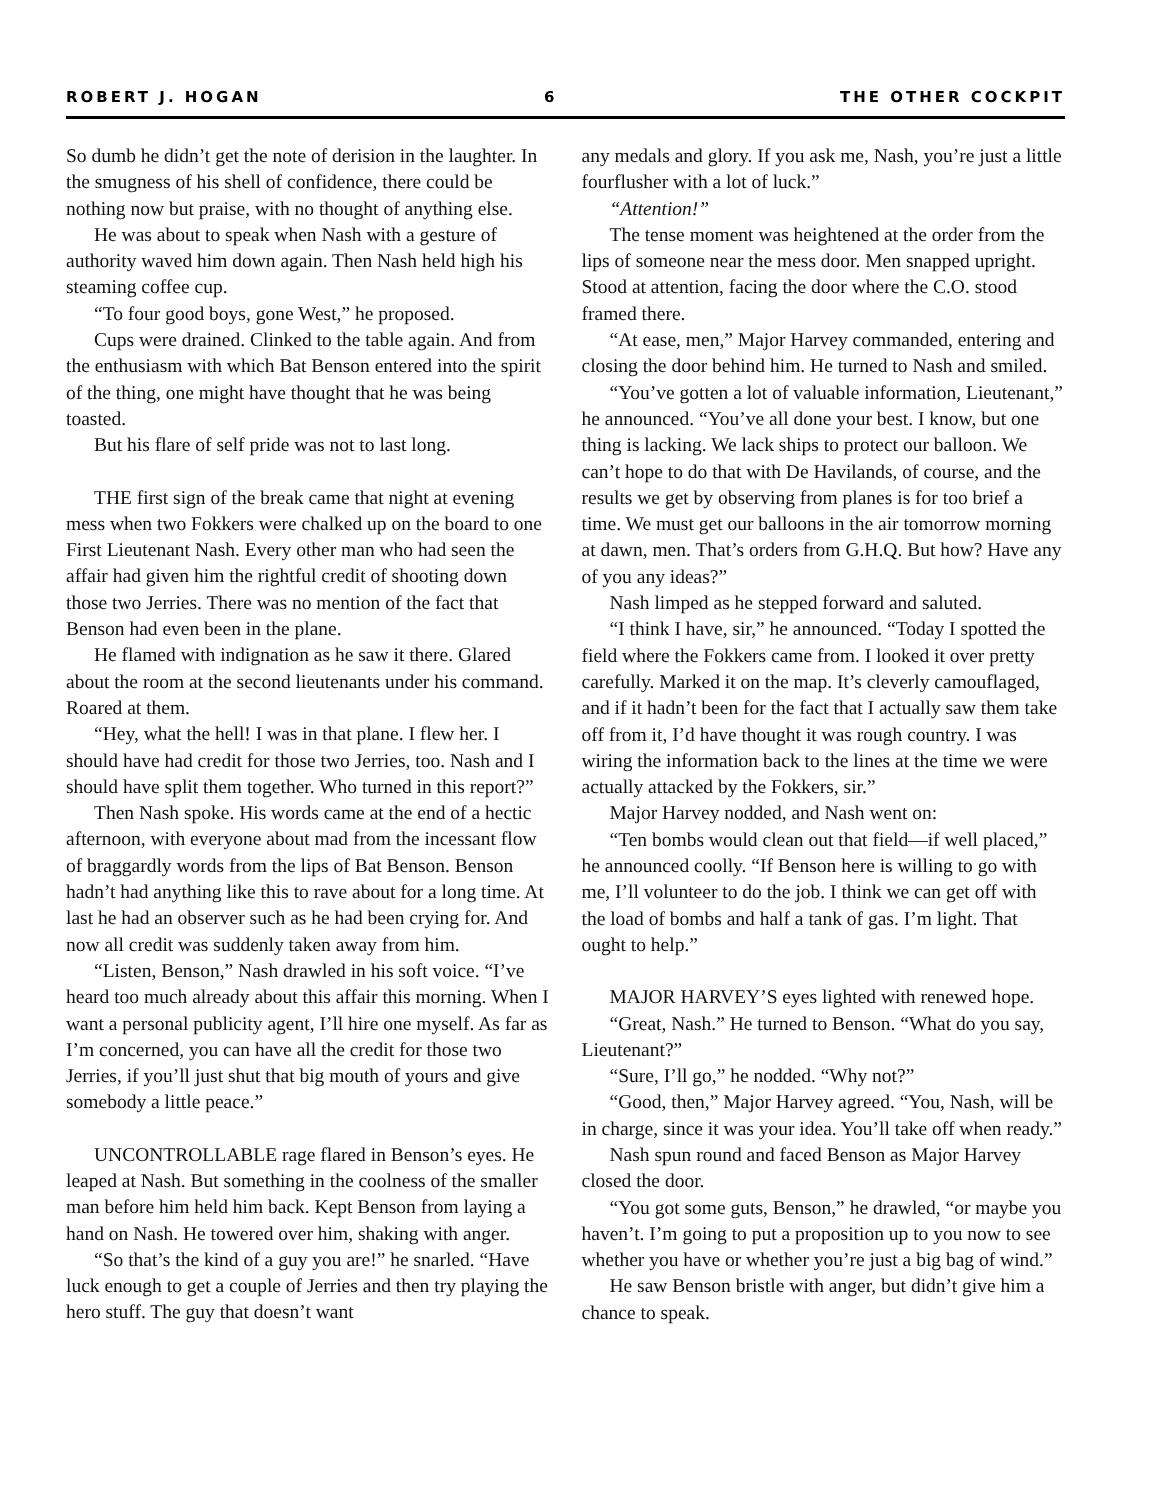ROBERT J. HOGAN 6 THE OTHER COCKPIT
So dumb he didn’t get the note of derision in the laughter. In the smugness of his shell of confidence, there could be nothing now but praise, with no thought of anything else.
He was about to speak when Nash with a gesture of authority waved him down again. Then Nash held high his steaming coffee cup.
“To four good boys, gone West,” he proposed.
Cups were drained. Clinked to the table again. And from the enthusiasm with which Bat Benson entered into the spirit of the thing, one might have thought that he was being toasted.
But his flare of self pride was not to last long.
THE first sign of the break came that night at evening mess when two Fokkers were chalked up on the board to one First Lieutenant Nash. Every other man who had seen the affair had given him the rightful credit of shooting down those two Jerries. There was no mention of the fact that Benson had even been in the plane.
He flamed with indignation as he saw it there. Glared about the room at the second lieutenants under his command. Roared at them.
“Hey, what the hell! I was in that plane. I flew her. I should have had credit for those two Jerries, too. Nash and I should have split them together. Who turned in this report?”
Then Nash spoke. His words came at the end of a hectic afternoon, with everyone about mad from the incessant flow of braggardly words from the lips of Bat Benson. Benson hadn’t had anything like this to rave about for a long time. At last he had an observer such as he had been crying for. And now all credit was suddenly taken away from him.
“Listen, Benson,” Nash drawled in his soft voice. “I’ve heard too much already about this affair this morning. When I want a personal publicity agent, I’ll hire one myself. As far as I’m concerned, you can have all the credit for those two Jerries, if you’ll just shut that big mouth of yours and give somebody a little peace.”
UNCONTROLLABLE rage flared in Benson’s eyes. He leaped at Nash. But something in the coolness of the smaller man before him held him back. Kept Benson from laying a hand on Nash. He towered over him, shaking with anger.
“So that’s the kind of a guy you are!” he snarled. “Have luck enough to get a couple of Jerries and then try playing the hero stuff. The guy that doesn’t want
any medals and glory. If you ask me, Nash, you’re just a little fourflusher with a lot of luck.”
“Attention!”
The tense moment was heightened at the order from the lips of someone near the mess door. Men snapped upright. Stood at attention, facing the door where the C.O. stood framed there.
“At ease, men,” Major Harvey commanded, entering and closing the door behind him. He turned to Nash and smiled.
“You’ve gotten a lot of valuable information, Lieutenant,” he announced. “You’ve all done your best. I know, but one thing is lacking. We lack ships to protect our balloon. We can’t hope to do that with De Havilands, of course, and the results we get by observing from planes is for too brief a time. We must get our balloons in the air tomorrow morning at dawn, men. That’s orders from G.H.Q. But how? Have any of you any ideas?”
Nash limped as he stepped forward and saluted.
“I think I have, sir,” he announced. “Today I spotted the field where the Fokkers came from. I looked it over pretty carefully. Marked it on the map. It’s cleverly camouflaged, and if it hadn’t been for the fact that I actually saw them take off from it, I’d have thought it was rough country. I was wiring the information back to the lines at the time we were actually attacked by the Fokkers, sir.”
Major Harvey nodded, and Nash went on:
“Ten bombs would clean out that field—if well placed,” he announced coolly. “If Benson here is willing to go with me, I’ll volunteer to do the job. I think we can get off with the load of bombs and half a tank of gas. I’m light. That ought to help.”
MAJOR HARVEY’S eyes lighted with renewed hope.
“Great, Nash.” He turned to Benson. “What do you say, Lieutenant?”
“Sure, I’ll go,” he nodded. “Why not?”
“Good, then,” Major Harvey agreed. “You, Nash, will be in charge, since it was your idea. You’ll take off when ready.”
Nash spun round and faced Benson as Major Harvey closed the door.
“You got some guts, Benson,” he drawled, “or maybe you haven’t. I’m going to put a proposition up to you now to see whether you have or whether you’re just a big bag of wind.”
He saw Benson bristle with anger, but didn’t give him a chance to speak.